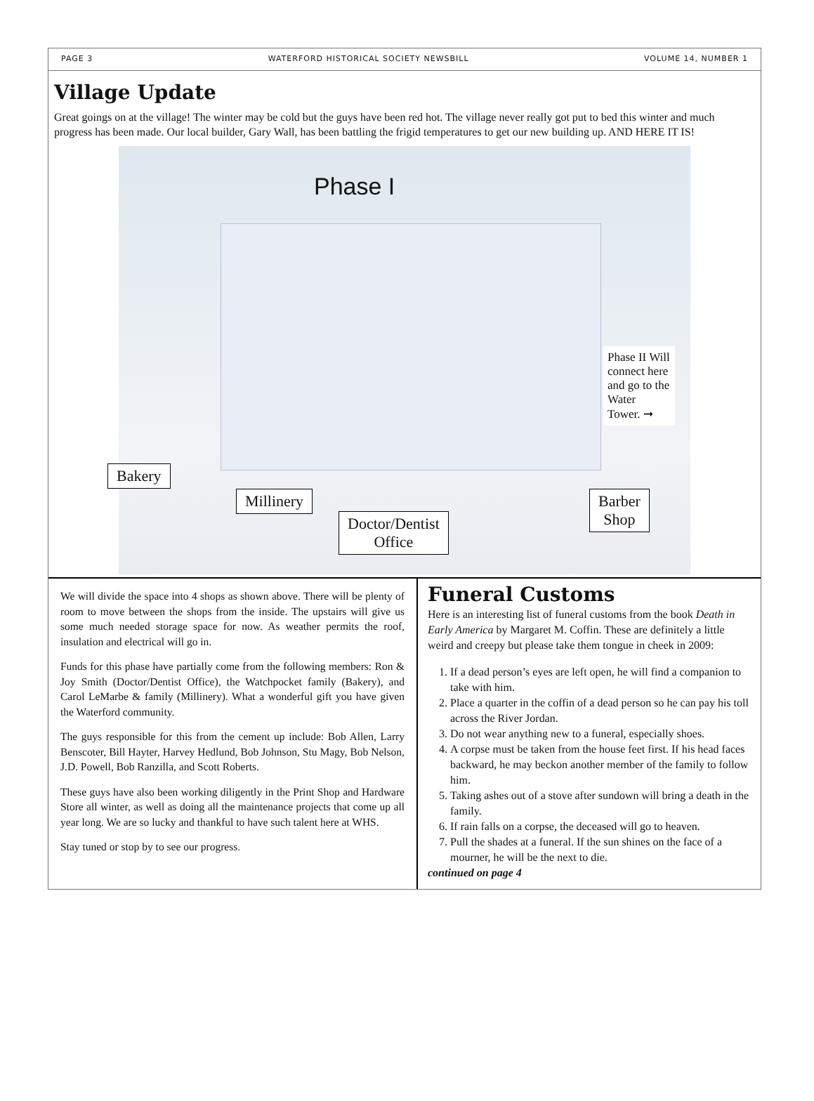PAGE 3 WATERFORD HISTORICAL SOCIETY NEWSBILL VOLUME 14, NUMBER 1
Village Update
Great goings on at the village! The winter may be cold but the guys have been red hot. The village never really got put to bed this winter and much progress has been made. Our local builder, Gary Wall, has been battling the frigid temperatures to get our new building up. AND HERE IT IS!
Phase I
Phase II Will connect here and go to the Water Tower. ➞
Bakery
Millinery
Doctor/Dentist
Office
Barber
Shop
We will divide the space into 4 shops as shown above. There will be plenty of room to move between the shops from the inside. The upstairs will give us some much needed storage space for now. As weather permits the roof, insulation and electrical will go in.
Funds for this phase have partially come from the following members: Ron & Joy Smith (Doctor/Dentist Office), the Watchpocket family (Bakery), and Carol LeMarbe & family (Millinery). What a wonderful gift you have given the Waterford community.
The guys responsible for this from the cement up include: Bob Allen, Larry Benscoter, Bill Hayter, Harvey Hedlund, Bob Johnson, Stu Magy, Bob Nelson, J.D. Powell, Bob Ranzilla, and Scott Roberts.
These guys have also been working diligently in the Print Shop and Hardware Store all winter, as well as doing all the maintenance projects that come up all year long. We are so lucky and thankful to have such talent here at WHS.
Stay tuned or stop by to see our progress.
Funeral Customs
Here is an interesting list of funeral customs from the book Death in Early America by Margaret M. Coffin. These are definitely a little weird and creepy but please take them tongue in cheek in 2009:
1. If a dead person’s eyes are left open, he will find a companion to take with him.
2. Place a quarter in the coffin of a dead person so he can pay his toll across the River Jordan.
3. Do not wear anything new to a funeral, especially shoes.
4. A corpse must be taken from the house feet first. If his head faces backward, he may beckon another member of the family to follow him.
5. Taking ashes out of a stove after sundown will bring a death in the family.
6. If rain falls on a corpse, the deceased will go to heaven.
7. Pull the shades at a funeral. If the sun shines on the face of a mourner, he will be the next to die.
continued on page 4